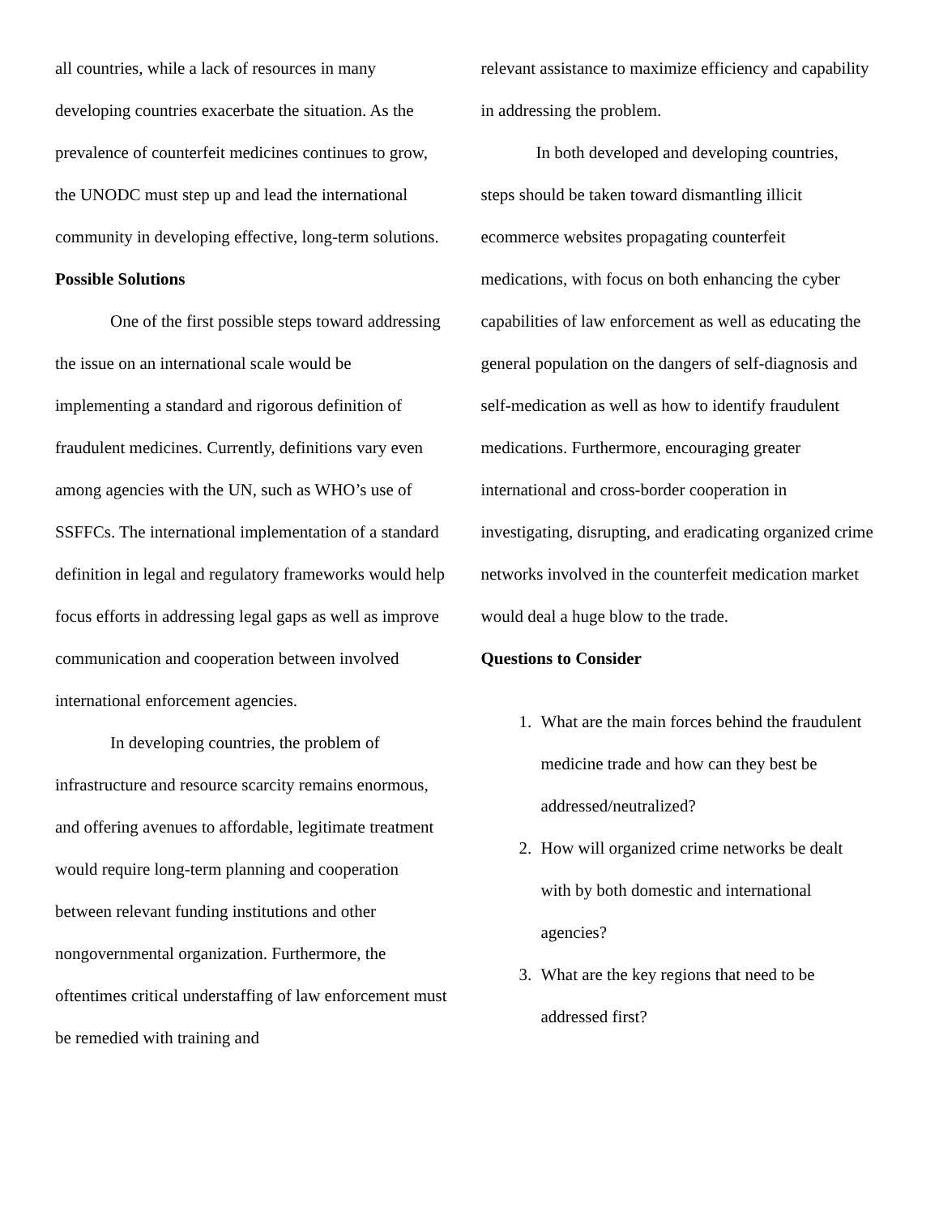all countries, while a lack of resources in many developing countries exacerbate the situation. As the prevalence of counterfeit medicines continues to grow, the UNODC must step up and lead the international community in developing effective, long-term solutions.
Possible Solutions
One of the first possible steps toward addressing the issue on an international scale would be implementing a standard and rigorous definition of fraudulent medicines. Currently, definitions vary even among agencies with the UN, such as WHO’s use of SSFFCs. The international implementation of a standard definition in legal and regulatory frameworks would help focus efforts in addressing legal gaps as well as improve communication and cooperation between involved international enforcement agencies.
In developing countries, the problem of infrastructure and resource scarcity remains enormous, and offering avenues to affordable, legitimate treatment would require long-term planning and cooperation between relevant funding institutions and other nongovernmental organization. Furthermore, the oftentimes critical understaffing of law enforcement must be remedied with training and
relevant assistance to maximize efficiency and capability in addressing the problem.
In both developed and developing countries, steps should be taken toward dismantling illicit ecommerce websites propagating counterfeit medications, with focus on both enhancing the cyber capabilities of law enforcement as well as educating the general population on the dangers of self-diagnosis and self-medication as well as how to identify fraudulent medications. Furthermore, encouraging greater international and cross-border cooperation in investigating, disrupting, and eradicating organized crime networks involved in the counterfeit medication market would deal a huge blow to the trade.
Questions to Consider
1. What are the main forces behind the fraudulent medicine trade and how can they best be addressed/neutralized?
2. How will organized crime networks be dealt with by both domestic and international agencies?
3. What are the key regions that need to be addressed first?